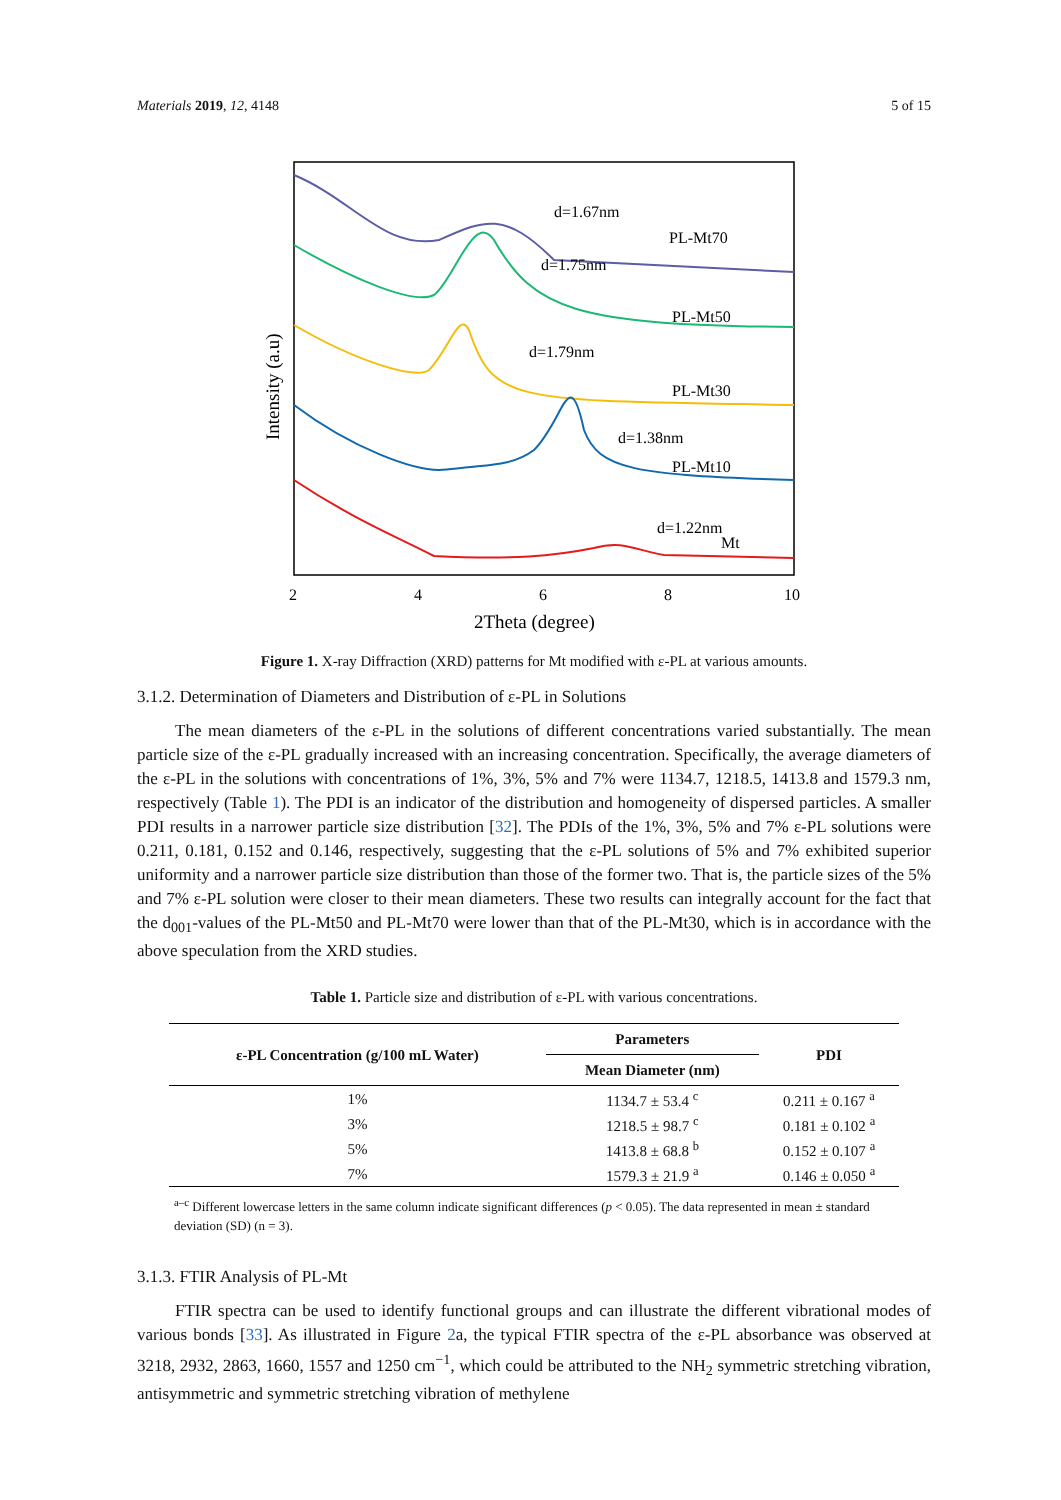Materials 2019, 12, 4148 5 of 15
d=1.67nm
PL-Mt70
d=1.75nm
PL-Mt50
d=1.79nm
PL-Mt30
d=1.38nm
PL-Mt10
d=1.22nm
Mt
2
4
6
8
10
2Theta (degree)
Intensity (a.u)
Figure 1. X-ray Diffraction (XRD) patterns for Mt modified with ε-PL at various amounts.
3.1.2. Determination of Diameters and Distribution of ε-PL in Solutions
The mean diameters of the ε-PL in the solutions of different concentrations varied substantially. The mean particle size of the ε-PL gradually increased with an increasing concentration. Specifically, the average diameters of the ε-PL in the solutions with concentrations of 1%, 3%, 5% and 7% were 1134.7, 1218.5, 1413.8 and 1579.3 nm, respectively (Table 1). The PDI is an indicator of the distribution and homogeneity of dispersed particles. A smaller PDI results in a narrower particle size distribution [32]. The PDIs of the 1%, 3%, 5% and 7% ε-PL solutions were 0.211, 0.181, 0.152 and 0.146, respectively, suggesting that the ε-PL solutions of 5% and 7% exhibited superior uniformity and a narrower particle size distribution than those of the former two. That is, the particle sizes of the 5% and 7% ε-PL solution were closer to their mean diameters. These two results can integrally account for the fact that the d<sub>001</sub>-values of the PL-Mt50 and PL-Mt70 were lower than that of the PL-Mt30, which is in accordance with the above speculation from the XRD studies.
Table 1. Particle size and distribution of ε-PL with various concentrations.
| ε-PL Concentration (g/100 mL Water) | Parameters | PDI |
| --- | --- | --- |
| | Mean Diameter (nm) | |
| 1% | 1134.7 ± 53.4 <sup>c</sup> | 0.211 ± 0.167 <sup>a</sup> |
| 3% | 1218.5 ± 98.7 <sup>c</sup> | 0.181 ± 0.102 <sup>a</sup> |
| 5% | 1413.8 ± 68.8 <sup>b</sup> | 0.152 ± 0.107 <sup>a</sup> |
| 7% | 1579.3 ± 21.9 <sup>a</sup> | 0.146 ± 0.050 <sup>a</sup> |
<sup>a–c</sup> Different lowercase letters in the same column indicate significant differences (p < 0.05). The data represented in mean ± standard deviation (SD) (n = 3).
3.1.3. FTIR Analysis of PL-Mt
FTIR spectra can be used to identify functional groups and can illustrate the different vibrational modes of various bonds [33]. As illustrated in Figure 2a, the typical FTIR spectra of the ε-PL absorbance was observed at 3218, 2932, 2863, 1660, 1557 and 1250 cm<sup>−1</sup>, which could be attributed to the NH<sub>2</sub> symmetric stretching vibration, antisymmetric and symmetric stretching vibration of methylene